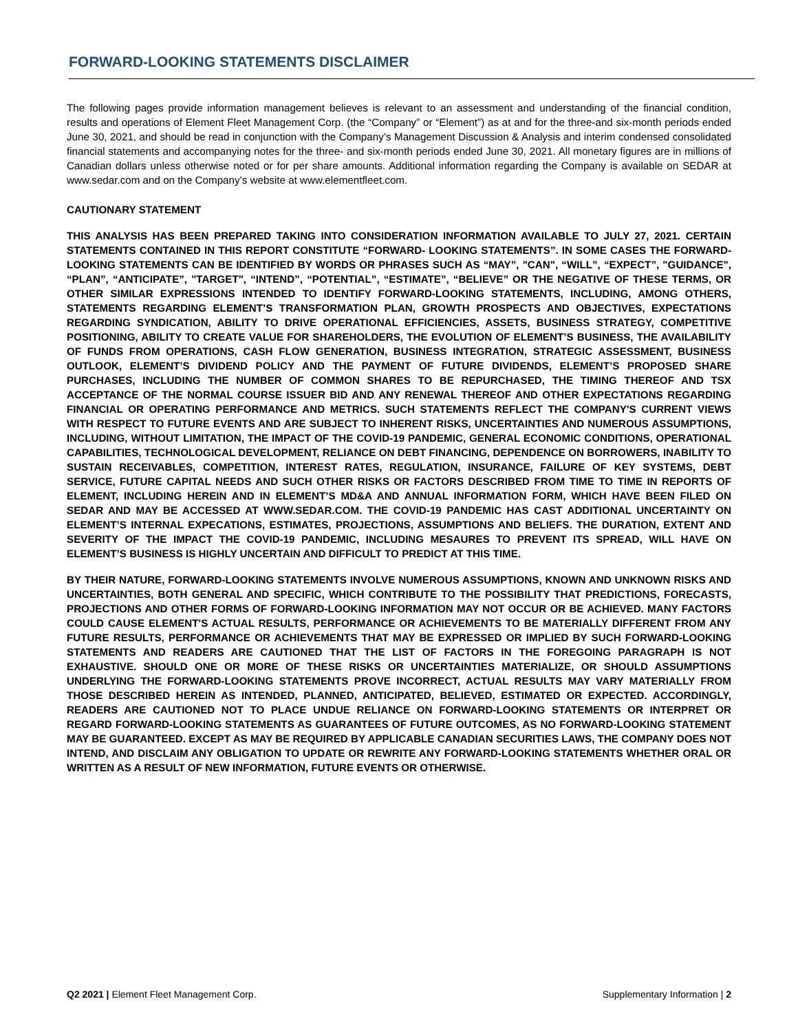FORWARD-LOOKING STATEMENTS DISCLAIMER
The following pages provide information management believes is relevant to an assessment and understanding of the financial condition, results and operations of Element Fleet Management Corp. (the “Company” or “Element”) as at and for the three-and six-month periods ended June 30, 2021, and should be read in conjunction with the Company’s Management Discussion & Analysis and interim condensed consolidated financial statements and accompanying notes for the three- and six-month periods ended June 30, 2021. All monetary figures are in millions of Canadian dollars unless otherwise noted or for per share amounts. Additional information regarding the Company is available on SEDAR at www.sedar.com and on the Company’s website at www.elementfleet.com.
CAUTIONARY STATEMENT
THIS ANALYSIS HAS BEEN PREPARED TAKING INTO CONSIDERATION INFORMATION AVAILABLE TO JULY 27, 2021. CERTAIN STATEMENTS CONTAINED IN THIS REPORT CONSTITUTE “FORWARD- LOOKING STATEMENTS”. IN SOME CASES THE FORWARD-LOOKING STATEMENTS CAN BE IDENTIFIED BY WORDS OR PHRASES SUCH AS “MAY”, "CAN", “WILL”, “EXPECT”, "GUIDANCE", “PLAN”, “ANTICIPATE”, "TARGET", “INTEND”, “POTENTIAL”, “ESTIMATE”, “BELIEVE” OR THE NEGATIVE OF THESE TERMS, OR OTHER SIMILAR EXPRESSIONS INTENDED TO IDENTIFY FORWARD-LOOKING STATEMENTS, INCLUDING, AMONG OTHERS, STATEMENTS REGARDING ELEMENT’S TRANSFORMATION PLAN, GROWTH PROSPECTS AND OBJECTIVES, EXPECTATIONS REGARDING SYNDICATION, ABILITY TO DRIVE OPERATIONAL EFFICIENCIES, ASSETS, BUSINESS STRATEGY, COMPETITIVE POSITIONING, ABILITY TO CREATE VALUE FOR SHAREHOLDERS, THE EVOLUTION OF ELEMENT’S BUSINESS, THE AVAILABILITY OF FUNDS FROM OPERATIONS, CASH FLOW GENERATION, BUSINESS INTEGRATION, STRATEGIC ASSESSMENT, BUSINESS OUTLOOK, ELEMENT’S DIVIDEND POLICY AND THE PAYMENT OF FUTURE DIVIDENDS, ELEMENT’S PROPOSED SHARE PURCHASES, INCLUDING THE NUMBER OF COMMON SHARES TO BE REPURCHASED, THE TIMING THEREOF AND TSX ACCEPTANCE OF THE NORMAL COURSE ISSUER BID AND ANY RENEWAL THEREOF AND OTHER EXPECTATIONS REGARDING FINANCIAL OR OPERATING PERFORMANCE AND METRICS. SUCH STATEMENTS REFLECT THE COMPANY'S CURRENT VIEWS WITH RESPECT TO FUTURE EVENTS AND ARE SUBJECT TO INHERENT RISKS, UNCERTAINTIES AND NUMEROUS ASSUMPTIONS, INCLUDING, WITHOUT LIMITATION, THE IMPACT OF THE COVID-19 PANDEMIC, GENERAL ECONOMIC CONDITIONS, OPERATIONAL CAPABILITIES, TECHNOLOGICAL DEVELOPMENT, RELIANCE ON DEBT FINANCING, DEPENDENCE ON BORROWERS, INABILITY TO SUSTAIN RECEIVABLES, COMPETITION, INTEREST RATES, REGULATION, INSURANCE, FAILURE OF KEY SYSTEMS, DEBT SERVICE, FUTURE CAPITAL NEEDS AND SUCH OTHER RISKS OR FACTORS DESCRIBED FROM TIME TO TIME IN REPORTS OF ELEMENT, INCLUDING HEREIN AND IN ELEMENT’S MD&A AND ANNUAL INFORMATION FORM, WHICH HAVE BEEN FILED ON SEDAR AND MAY BE ACCESSED AT WWW.SEDAR.COM. THE COVID-19 PANDEMIC HAS CAST ADDITIONAL UNCERTAINTY ON ELEMENT’S INTERNAL EXPECATIONS, ESTIMATES, PROJECTIONS, ASSUMPTIONS AND BELIEFS. THE DURATION, EXTENT AND SEVERITY OF THE IMPACT THE COVID-19 PANDEMIC, INCLUDING MESAURES TO PREVENT ITS SPREAD, WILL HAVE ON ELEMENT’S BUSINESS IS HIGHLY UNCERTAIN AND DIFFICULT TO PREDICT AT THIS TIME.
BY THEIR NATURE, FORWARD-LOOKING STATEMENTS INVOLVE NUMEROUS ASSUMPTIONS, KNOWN AND UNKNOWN RISKS AND UNCERTAINTIES, BOTH GENERAL AND SPECIFIC, WHICH CONTRIBUTE TO THE POSSIBILITY THAT PREDICTIONS, FORECASTS, PROJECTIONS AND OTHER FORMS OF FORWARD-LOOKING INFORMATION MAY NOT OCCUR OR BE ACHIEVED. MANY FACTORS COULD CAUSE ELEMENT'S ACTUAL RESULTS, PERFORMANCE OR ACHIEVEMENTS TO BE MATERIALLY DIFFERENT FROM ANY FUTURE RESULTS, PERFORMANCE OR ACHIEVEMENTS THAT MAY BE EXPRESSED OR IMPLIED BY SUCH FORWARD-LOOKING STATEMENTS AND READERS ARE CAUTIONED THAT THE LIST OF FACTORS IN THE FOREGOING PARAGRAPH IS NOT EXHAUSTIVE. SHOULD ONE OR MORE OF THESE RISKS OR UNCERTAINTIES MATERIALIZE, OR SHOULD ASSUMPTIONS UNDERLYING THE FORWARD-LOOKING STATEMENTS PROVE INCORRECT, ACTUAL RESULTS MAY VARY MATERIALLY FROM THOSE DESCRIBED HEREIN AS INTENDED, PLANNED, ANTICIPATED, BELIEVED, ESTIMATED OR EXPECTED. ACCORDINGLY, READERS ARE CAUTIONED NOT TO PLACE UNDUE RELIANCE ON FORWARD-LOOKING STATEMENTS OR INTERPRET OR REGARD FORWARD-LOOKING STATEMENTS AS GUARANTEES OF FUTURE OUTCOMES, AS NO FORWARD-LOOKING STATEMENT MAY BE GUARANTEED. EXCEPT AS MAY BE REQUIRED BY APPLICABLE CANADIAN SECURITIES LAWS, THE COMPANY DOES NOT INTEND, AND DISCLAIM ANY OBLIGATION TO UPDATE OR REWRITE ANY FORWARD-LOOKING STATEMENTS WHETHER ORAL OR WRITTEN AS A RESULT OF NEW INFORMATION, FUTURE EVENTS OR OTHERWISE.
Q2 2021 | Element Fleet Management Corp. Supplementary Information | 2